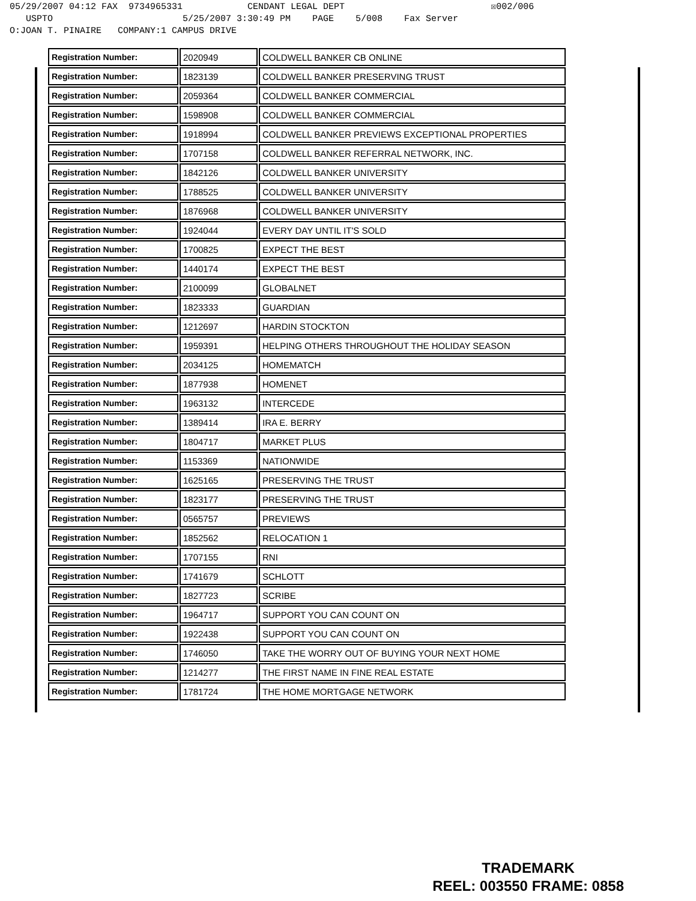05/29/2007 04:12 FAX 9734965331 CENDANT LEGAL DEPT ☒002/006
USPTO 5/25/2007 3:30:49 PM PAGE 5/008 Fax Server
O:JOAN T. PINAIRE COMPANY:1 CAMPUS DRIVE
| Registration Number: | 2020949 | COLDWELL BANKER CB ONLINE |
| Registration Number: | 1823139 | COLDWELL BANKER PRESERVING TRUST |
| Registration Number: | 2059364 | COLDWELL BANKER COMMERCIAL |
| Registration Number: | 1598908 | COLDWELL BANKER COMMERCIAL |
| Registration Number: | 1918994 | COLDWELL BANKER PREVIEWS EXCEPTIONAL PROPERTIES |
| Registration Number: | 1707158 | COLDWELL BANKER REFERRAL NETWORK, INC. |
| Registration Number: | 1842126 | COLDWELL BANKER UNIVERSITY |
| Registration Number: | 1788525 | COLDWELL BANKER UNIVERSITY |
| Registration Number: | 1876968 | COLDWELL BANKER UNIVERSITY |
| Registration Number: | 1924044 | EVERY DAY UNTIL IT'S SOLD |
| Registration Number: | 1700825 | EXPECT THE BEST |
| Registration Number: | 1440174 | EXPECT THE BEST |
| Registration Number: | 2100099 | GLOBALNET |
| Registration Number: | 1823333 | GUARDIAN |
| Registration Number: | 1212697 | HARDIN STOCKTON |
| Registration Number: | 1959391 | HELPING OTHERS THROUGHOUT THE HOLIDAY SEASON |
| Registration Number: | 2034125 | HOMEMATCH |
| Registration Number: | 1877938 | HOMENET |
| Registration Number: | 1963132 | INTERCEDE |
| Registration Number: | 1389414 | IRA E. BERRY |
| Registration Number: | 1804717 | MARKET PLUS |
| Registration Number: | 1153369 | NATIONWIDE |
| Registration Number: | 1625165 | PRESERVING THE TRUST |
| Registration Number: | 1823177 | PRESERVING THE TRUST |
| Registration Number: | 0565757 | PREVIEWS |
| Registration Number: | 1852562 | RELOCATION 1 |
| Registration Number: | 1707155 | RNI |
| Registration Number: | 1741679 | SCHLOTT |
| Registration Number: | 1827723 | SCRIBE |
| Registration Number: | 1964717 | SUPPORT YOU CAN COUNT ON |
| Registration Number: | 1922438 | SUPPORT YOU CAN COUNT ON |
| Registration Number: | 1746050 | TAKE THE WORRY OUT OF BUYING YOUR NEXT HOME |
| Registration Number: | 1214277 | THE FIRST NAME IN FINE REAL ESTATE |
| Registration Number: | 1781724 | THE HOME MORTGAGE NETWORK |
TRADEMARK
REEL: 003550 FRAME: 0858